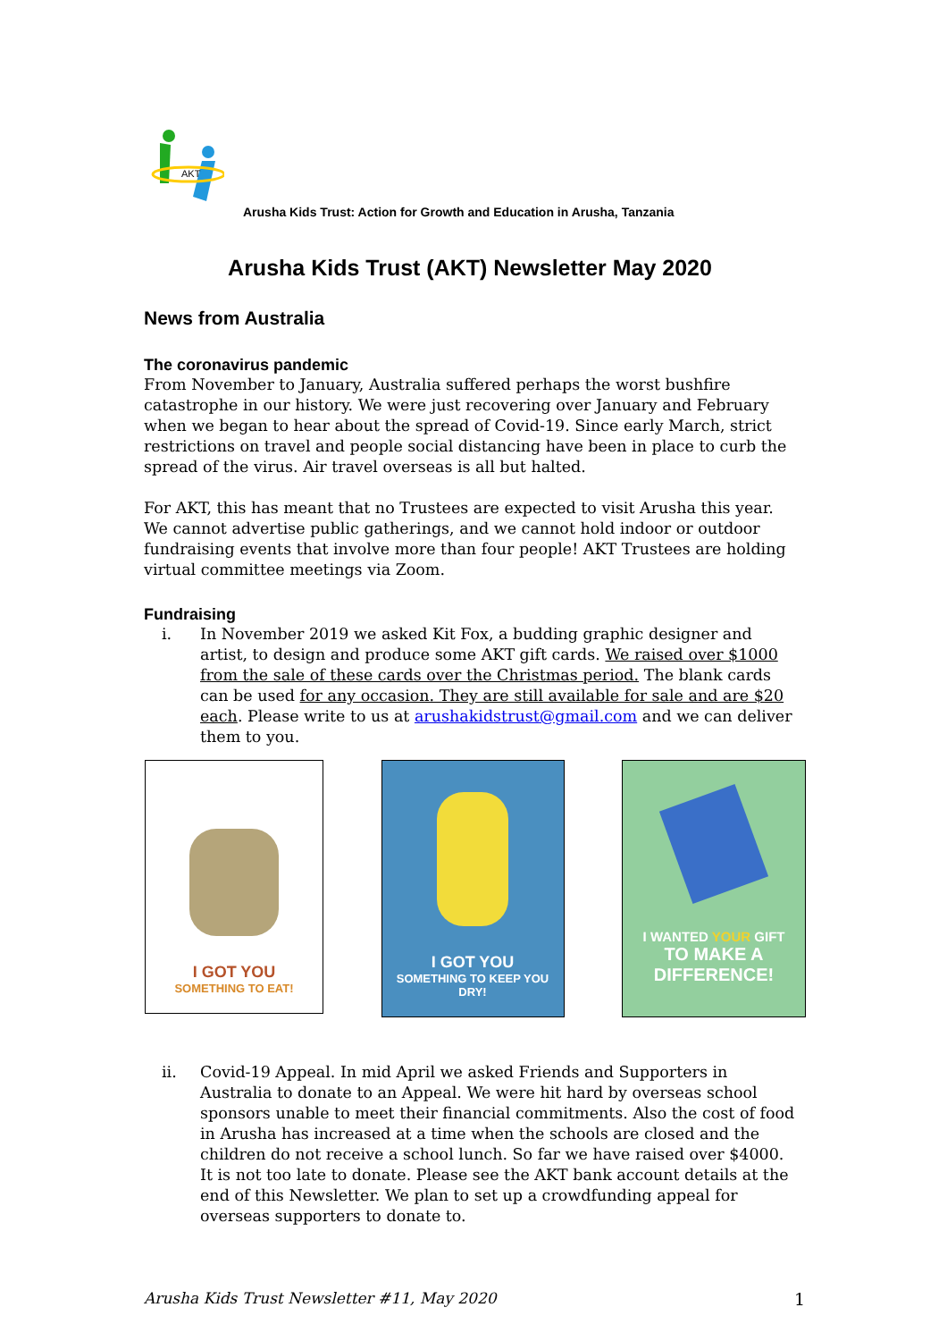AKT
Arusha Kids Trust: Action for Growth and Education in Arusha, Tanzania
Arusha Kids Trust (AKT) Newsletter May 2020
News from Australia
The coronavirus pandemic
From November to January, Australia suffered perhaps the worst bushfire catastrophe in our history. We were just recovering over January and February when we began to hear about the spread of Covid-19. Since early March, strict restrictions on travel and people social distancing have been in place to curb the spread of the virus. Air travel overseas is all but halted.
For AKT, this has meant that no Trustees are expected to visit Arusha this year. We cannot advertise public gatherings, and we cannot hold indoor or outdoor fundraising events that involve more than four people! AKT Trustees are holding virtual committee meetings via Zoom.
Fundraising
i. In November 2019 we asked Kit Fox, a budding graphic designer and artist, to design and produce some AKT gift cards. We raised over $1000 from the sale of these cards over the Christmas period. The blank cards can be used for any occasion. They are still available for sale and are $20 each. Please write to us at arushakidstrust@gmail.com and we can deliver them to you.
I GOT YOU
SOMETHING TO EAT!
I GOT YOU
SOMETHING TO KEEP YOU DRY!
I WANTED YOUR GIFT
TO MAKE A DIFFERENCE!
ii. Covid-19 Appeal. In mid April we asked Friends and Supporters in Australia to donate to an Appeal. We were hit hard by overseas school sponsors unable to meet their financial commitments. Also the cost of food in Arusha has increased at a time when the schools are closed and the children do not receive a school lunch. So far we have raised over $4000. It is not too late to donate. Please see the AKT bank account details at the end of this Newsletter. We plan to set up a crowdfunding appeal for overseas supporters to donate to.
Arusha Kids Trust Newsletter #11, May 2020 1